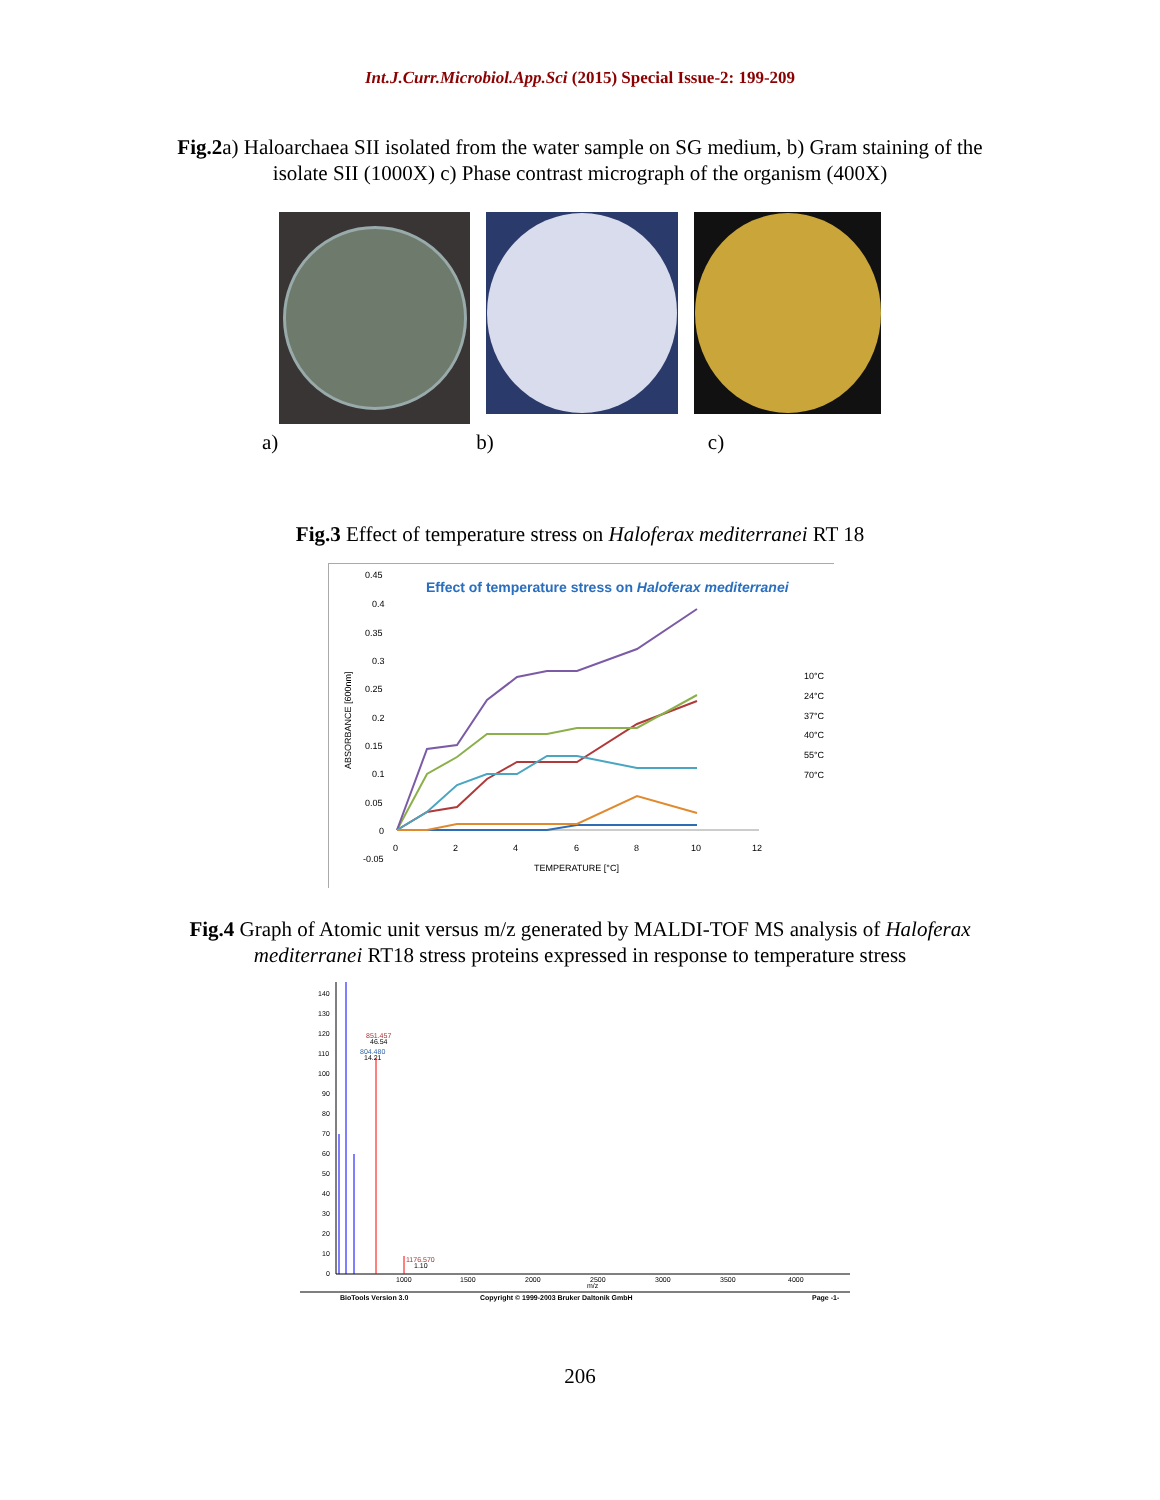Int.J.Curr.Microbiol.App.Sci (2015) Special Issue-2: 199-209
Fig.2a) Haloarchaea SII isolated from the water sample on SG medium, b) Gram staining of the
isolate SII (1000X) c) Phase contrast micrograph of the organism (400X)
a) b) c)
Fig.3 Effect of temperature stress on Haloferax mediterranei RT 18
Effect of temperature stress on Haloferax mediterranei
0.45
0.4
0.35
0.3
0.25
0.2
0.15
0.1
0.05
0
-0.05
0
2
4
6
8
10
12
TEMPERATURE [°C]
ABSORBANCE [600nm]
10°C
24°C
37°C
40°C
55°C
70°C
Fig.4 Graph of Atomic unit versus m/z generated by MALDI-TOF MS analysis of Haloferax
mediterranei RT18 stress proteins expressed in response to temperature stress
140
130
120
110
100
90
80
70
60
50
40
30
20
10
0
851.457
46.54
804.480
14.21
1176.570
1.10
1000
1500
2000
2500
3000
3500
4000
m/z
BioTools Version 3.0
Copyright © 1999-2003 Bruker Daltonik GmbH
Page -1-
206